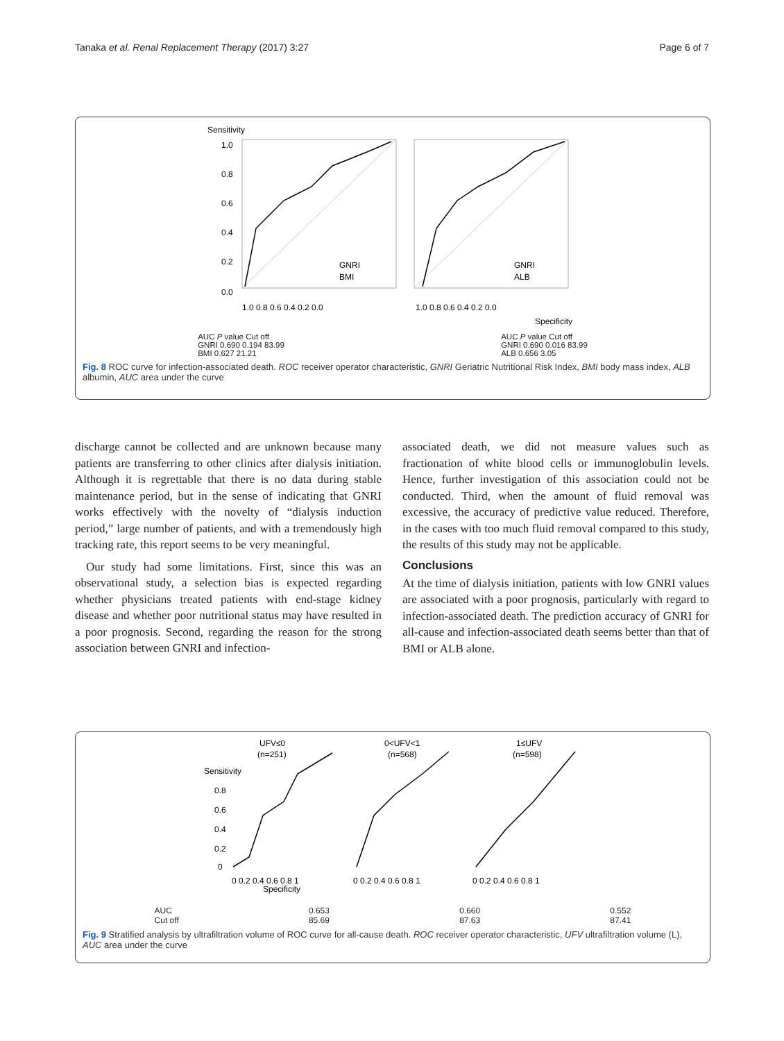Tanaka et al. Renal Replacement Therapy (2017) 3:27 Page 6 of 7
Sensitivity
1.0
0.8
0.6
0.4
0.2
0.0
GNRI
BMI
GNRI
ALB
1.0 0.8 0.6 0.4 0.2 0.0
1.0 0.8 0.6 0.4 0.2 0.0
Specificity
AUC P value Cut off
GNRI 0.690 0.194 83.99
BMI 0.627 21.21 AUC P value Cut off
GNRI 0.690 0.016 83.99
ALB 0.656 3.05
Fig. 8 ROC curve for infection-associated death. ROC receiver operator characteristic, GNRI Geriatric Nutritional Risk Index, BMI body mass index, ALB albumin, AUC area under the curve
discharge cannot be collected and are unknown because many patients are transferring to other clinics after dialysis initiation. Although it is regrettable that there is no data during stable maintenance period, but in the sense of indicating that GNRI works effectively with the novelty of “dialysis induction period,” large number of patients, and with a tremendously high tracking rate, this report seems to be very meaningful.
Our study had some limitations. First, since this was an observational study, a selection bias is expected regarding whether physicians treated patients with end-stage kidney disease and whether poor nutritional status may have resulted in a poor prognosis. Second, regarding the reason for the strong association between GNRI and infection-
associated death, we did not measure values such as fractionation of white blood cells or immunoglobulin levels. Hence, further investigation of this association could not be conducted. Third, when the amount of fluid removal was excessive, the accuracy of predictive value reduced. Therefore, in the cases with too much fluid removal compared to this study, the results of this study may not be applicable.
Conclusions
At the time of dialysis initiation, patients with low GNRI values are associated with a poor prognosis, particularly with regard to infection-associated death. The prediction accuracy of GNRI for all-cause and infection-associated death seems better than that of BMI or ALB alone.
UFV≤0
(n=251)
0<UFV<1
(n=568)
1≤UFV
(n=598)
Sensitivity
0.8
0.6
0.4
0.2
0
0 0.2 0.4 0.6 0.8 1
0 0.2 0.4 0.6 0.8 1
0 0.2 0.4 0.6 0.8 1
Specificity
AUC
Cut off 0.653
85.69 0.660
87.63 0.552
87.41
Fig. 9 Stratified analysis by ultrafiltration volume of ROC curve for all-cause death. ROC receiver operator characteristic, UFV ultrafiltration volume (L), AUC area under the curve